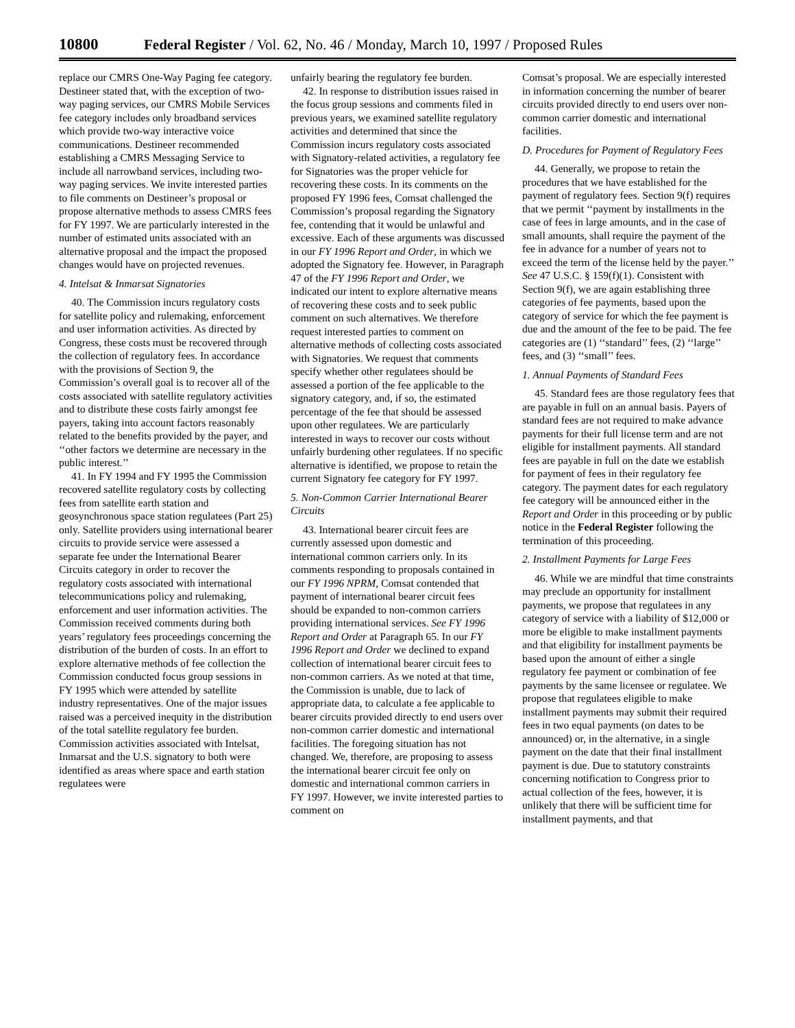10800 Federal Register / Vol. 62, No. 46 / Monday, March 10, 1997 / Proposed Rules
replace our CMRS One-Way Paging fee category. Destineer stated that, with the exception of two-way paging services, our CMRS Mobile Services fee category includes only broadband services which provide two-way interactive voice communications. Destineer recommended establishing a CMRS Messaging Service to include all narrowband services, including two-way paging services. We invite interested parties to file comments on Destineer’s proposal or propose alternative methods to assess CMRS fees for FY 1997. We are particularly interested in the number of estimated units associated with an alternative proposal and the impact the proposed changes would have on projected revenues.
4. Intelsat & Inmarsat Signatories
40. The Commission incurs regulatory costs for satellite policy and rulemaking, enforcement and user information activities. As directed by Congress, these costs must be recovered through the collection of regulatory fees. In accordance with the provisions of Section 9, the Commission’s overall goal is to recover all of the costs associated with satellite regulatory activities and to distribute these costs fairly amongst fee payers, taking into account factors reasonably related to the benefits provided by the payer, and ‘‘other factors we determine are necessary in the public interest.’’
41. In FY 1994 and FY 1995 the Commission recovered satellite regulatory costs by collecting fees from satellite earth station and geosynchronous space station regulatees (Part 25) only. Satellite providers using international bearer circuits to provide service were assessed a separate fee under the International Bearer Circuits category in order to recover the regulatory costs associated with international telecommunications policy and rulemaking, enforcement and user information activities. The Commission received comments during both years’ regulatory fees proceedings concerning the distribution of the burden of costs. In an effort to explore alternative methods of fee collection the Commission conducted focus group sessions in FY 1995 which were attended by satellite industry representatives. One of the major issues raised was a perceived inequity in the distribution of the total satellite regulatory fee burden. Commission activities associated with Intelsat, Inmarsat and the U.S. signatory to both were identified as areas where space and earth station regulatees were
unfairly bearing the regulatory fee burden.
42. In response to distribution issues raised in the focus group sessions and comments filed in previous years, we examined satellite regulatory activities and determined that since the Commission incurs regulatory costs associated with Signatory-related activities, a regulatory fee for Signatories was the proper vehicle for recovering these costs. In its comments on the proposed FY 1996 fees, Comsat challenged the Commission’s proposal regarding the Signatory fee, contending that it would be unlawful and excessive. Each of these arguments was discussed in our FY 1996 Report and Order, in which we adopted the Signatory fee. However, in Paragraph 47 of the FY 1996 Report and Order, we indicated our intent to explore alternative means of recovering these costs and to seek public comment on such alternatives. We therefore request interested parties to comment on alternative methods of collecting costs associated with Signatories. We request that comments specify whether other regulatees should be assessed a portion of the fee applicable to the signatory category, and, if so, the estimated percentage of the fee that should be assessed upon other regulatees. We are particularly interested in ways to recover our costs without unfairly burdening other regulatees. If no specific alternative is identified, we propose to retain the current Signatory fee category for FY 1997.
5. Non-Common Carrier International Bearer Circuits
43. International bearer circuit fees are currently assessed upon domestic and international common carriers only. In its comments responding to proposals contained in our FY 1996 NPRM, Comsat contended that payment of international bearer circuit fees should be expanded to non-common carriers providing international services. See FY 1996 Report and Order at Paragraph 65. In our FY 1996 Report and Order we declined to expand collection of international bearer circuit fees to non-common carriers. As we noted at that time, the Commission is unable, due to lack of appropriate data, to calculate a fee applicable to bearer circuits provided directly to end users over non-common carrier domestic and international facilities. The foregoing situation has not changed. We, therefore, are proposing to assess the international bearer circuit fee only on domestic and international common carriers in FY 1997. However, we invite interested parties to comment on
Comsat’s proposal. We are especially interested in information concerning the number of bearer circuits provided directly to end users over non-common carrier domestic and international facilities.
D. Procedures for Payment of Regulatory Fees
44. Generally, we propose to retain the procedures that we have established for the payment of regulatory fees. Section 9(f) requires that we permit ‘‘payment by installments in the case of fees in large amounts, and in the case of small amounts, shall require the payment of the fee in advance for a number of years not to exceed the term of the license held by the payer.’’ See 47 U.S.C. § 159(f)(1). Consistent with Section 9(f), we are again establishing three categories of fee payments, based upon the category of service for which the fee payment is due and the amount of the fee to be paid. The fee categories are (1) ‘‘standard’’ fees, (2) ‘‘large’’ fees, and (3) ‘‘small’’ fees.
1. Annual Payments of Standard Fees
45. Standard fees are those regulatory fees that are payable in full on an annual basis. Payers of standard fees are not required to make advance payments for their full license term and are not eligible for installment payments. All standard fees are payable in full on the date we establish for payment of fees in their regulatory fee category. The payment dates for each regulatory fee category will be announced either in the Report and Order in this proceeding or by public notice in the Federal Register following the termination of this proceeding.
2. Installment Payments for Large Fees
46. While we are mindful that time constraints may preclude an opportunity for installment payments, we propose that regulatees in any category of service with a liability of $12,000 or more be eligible to make installment payments and that eligibility for installment payments be based upon the amount of either a single regulatory fee payment or combination of fee payments by the same licensee or regulatee. We propose that regulatees eligible to make installment payments may submit their required fees in two equal payments (on dates to be announced) or, in the alternative, in a single payment on the date that their final installment payment is due. Due to statutory constraints concerning notification to Congress prior to actual collection of the fees, however, it is unlikely that there will be sufficient time for installment payments, and that